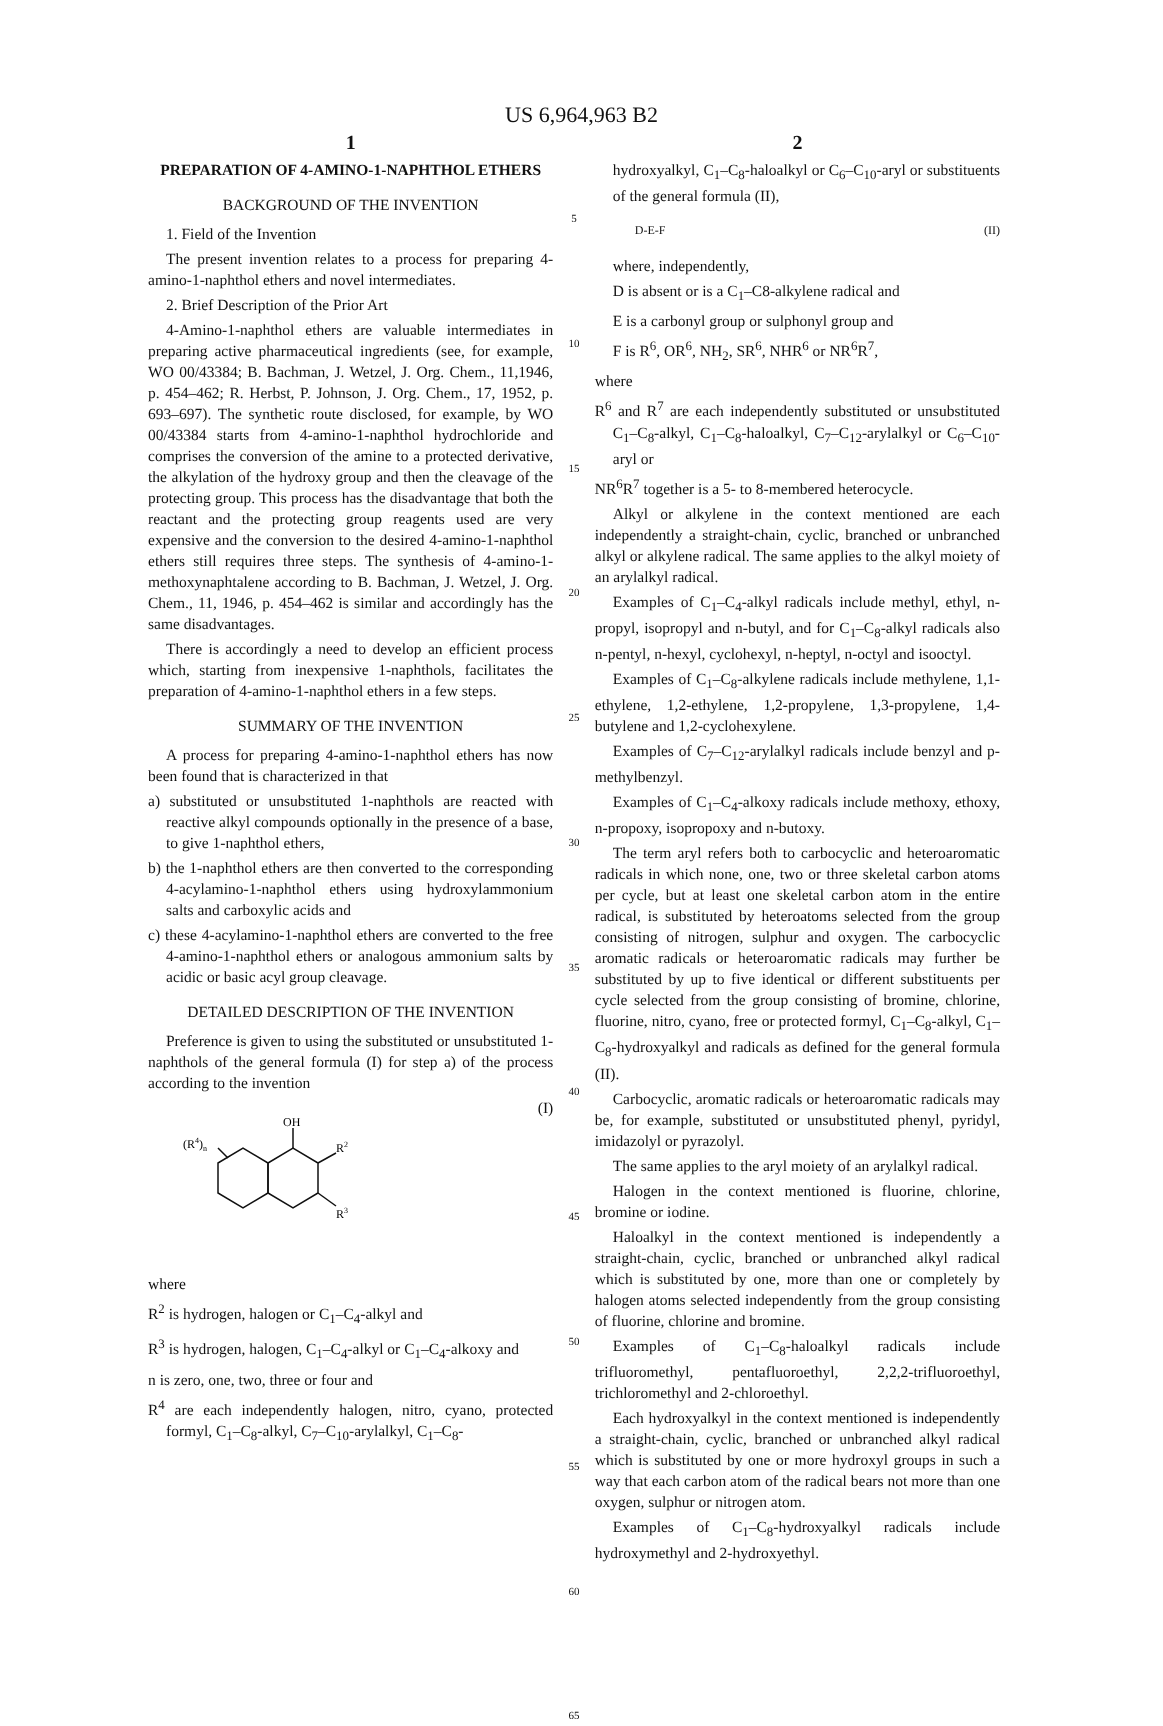US 6,964,963 B2
1
PREPARATION OF 4-AMINO-1-NAPHTHOL ETHERS
BACKGROUND OF THE INVENTION
1. Field of the Invention
The present invention relates to a process for preparing 4-amino-1-naphthol ethers and novel intermediates.
2. Brief Description of the Prior Art
4-Amino-1-naphthol ethers are valuable intermediates in preparing active pharmaceutical ingredients (see, for example, WO 00/43384; B. Bachman, J. Wetzel, J. Org. Chem., 11,1946, p. 454–462; R. Herbst, P. Johnson, J. Org. Chem., 17, 1952, p. 693–697). The synthetic route disclosed, for example, by WO 00/43384 starts from 4-amino-1-naphthol hydrochloride and comprises the conversion of the amine to a protected derivative, the alkylation of the hydroxy group and then the cleavage of the protecting group. This process has the disadvantage that both the reactant and the protecting group reagents used are very expensive and the conversion to the desired 4-amino-1-naphthol ethers still requires three steps. The synthesis of 4-amino-1-methoxynaphtalene according to B. Bachman, J. Wetzel, J. Org. Chem., 11, 1946, p. 454–462 is similar and accordingly has the same disadvantages.
There is accordingly a need to develop an efficient process which, starting from inexpensive 1-naphthols, facilitates the preparation of 4-amino-1-naphthol ethers in a few steps.
SUMMARY OF THE INVENTION
A process for preparing 4-amino-1-naphthol ethers has now been found that is characterized in that
a) substituted or unsubstituted 1-naphthols are reacted with reactive alkyl compounds optionally in the presence of a base, to give 1-naphthol ethers,
b) the 1-naphthol ethers are then converted to the corresponding 4-acylamino-1-naphthol ethers using hydroxylammonium salts and carboxylic acids and
c) these 4-acylamino-1-naphthol ethers are converted to the free 4-amino-1-naphthol ethers or analogous ammonium salts by acidic or basic acyl group cleavage.
DETAILED DESCRIPTION OF THE INVENTION
Preference is given to using the substituted or unsubstituted 1-naphthols of the general formula (I) for step a) of the process according to the invention
(I)
OH
R2
R3
(R4)n
where
R<sup>2</sup> is hydrogen, halogen or C<sub>1</sub>–C<sub>4</sub>-alkyl and
R<sup>3</sup> is hydrogen, halogen, C<sub>1</sub>–C<sub>4</sub>-alkyl or C<sub>1</sub>–C<sub>4</sub>-alkoxy and
n is zero, one, two, three or four and
R<sup>4</sup> are each independently halogen, nitro, cyano, protected formyl, C<sub>1</sub>–C<sub>8</sub>-alkyl, C<sub>7</sub>–C<sub>10</sub>-arylalkyl, C<sub>1</sub>–C<sub>8</sub>-
5
10
15
20
25
30
35
40
45
50
55
60
65
2
hydroxyalkyl, C<sub>1</sub>–C<sub>8</sub>-haloalkyl or C<sub>6</sub>–C<sub>10</sub>-aryl or substituents of the general formula (II),
D-E-F (II)
where, independently,
D is absent or is a C<sub>1</sub>–C8-alkylene radical and
E is a carbonyl group or sulphonyl group and
F is R<sup>6</sup>, OR<sup>6</sup>, NH<sub>2</sub>, SR<sup>6</sup>, NHR<sup>6</sup> or NR<sup>6</sup>R<sup>7</sup>,
where
R<sup>6</sup> and R<sup>7</sup> are each independently substituted or unsubstituted C<sub>1</sub>–C<sub>8</sub>-alkyl, C<sub>1</sub>–C<sub>8</sub>-haloalkyl, C<sub>7</sub>–C<sub>12</sub>-arylalkyl or C<sub>6</sub>–C<sub>10</sub>-aryl or
NR<sup>6</sup>R<sup>7</sup> together is a 5- to 8-membered heterocycle.
Alkyl or alkylene in the context mentioned are each independently a straight-chain, cyclic, branched or unbranched alkyl or alkylene radical. The same applies to the alkyl moiety of an arylalkyl radical.
Examples of C<sub>1</sub>–C<sub>4</sub>-alkyl radicals include methyl, ethyl, n-propyl, isopropyl and n-butyl, and for C<sub>1</sub>–C<sub>8</sub>-alkyl radicals also n-pentyl, n-hexyl, cyclohexyl, n-heptyl, n-octyl and isooctyl.
Examples of C<sub>1</sub>–C<sub>8</sub>-alkylene radicals include methylene, 1,1-ethylene, 1,2-ethylene, 1,2-propylene, 1,3-propylene, 1,4-butylene and 1,2-cyclohexylene.
Examples of C<sub>7</sub>–C<sub>12</sub>-arylalkyl radicals include benzyl and p-methylbenzyl.
Examples of C<sub>1</sub>–C<sub>4</sub>-alkoxy radicals include methoxy, ethoxy, n-propoxy, isopropoxy and n-butoxy.
The term aryl refers both to carbocyclic and heteroaromatic radicals in which none, one, two or three skeletal carbon atoms per cycle, but at least one skeletal carbon atom in the entire radical, is substituted by heteroatoms selected from the group consisting of nitrogen, sulphur and oxygen. The carbocyclic aromatic radicals or heteroaromatic radicals may further be substituted by up to five identical or different substituents per cycle selected from the group consisting of bromine, chlorine, fluorine, nitro, cyano, free or protected formyl, C<sub>1</sub>–C<sub>8</sub>-alkyl, C<sub>1</sub>–C<sub>8</sub>-hydroxyalkyl and radicals as defined for the general formula (II).
Carbocyclic, aromatic radicals or heteroaromatic radicals may be, for example, substituted or unsubstituted phenyl, pyridyl, imidazolyl or pyrazolyl.
The same applies to the aryl moiety of an arylalkyl radical.
Halogen in the context mentioned is fluorine, chlorine, bromine or iodine.
Haloalkyl in the context mentioned is independently a straight-chain, cyclic, branched or unbranched alkyl radical which is substituted by one, more than one or completely by halogen atoms selected independently from the group consisting of fluorine, chlorine and bromine.
Examples of C<sub>1</sub>–C<sub>8</sub>-haloalkyl radicals include trifluoromethyl, pentafluoroethyl, 2,2,2-trifluoroethyl, trichloromethyl and 2-chloroethyl.
Each hydroxyalkyl in the context mentioned is independently a straight-chain, cyclic, branched or unbranched alkyl radical which is substituted by one or more hydroxyl groups in such a way that each carbon atom of the radical bears not more than one oxygen, sulphur or nitrogen atom.
Examples of C<sub>1</sub>–C<sub>8</sub>-hydroxyalkyl radicals include hydroxymethyl and 2-hydroxyethyl.